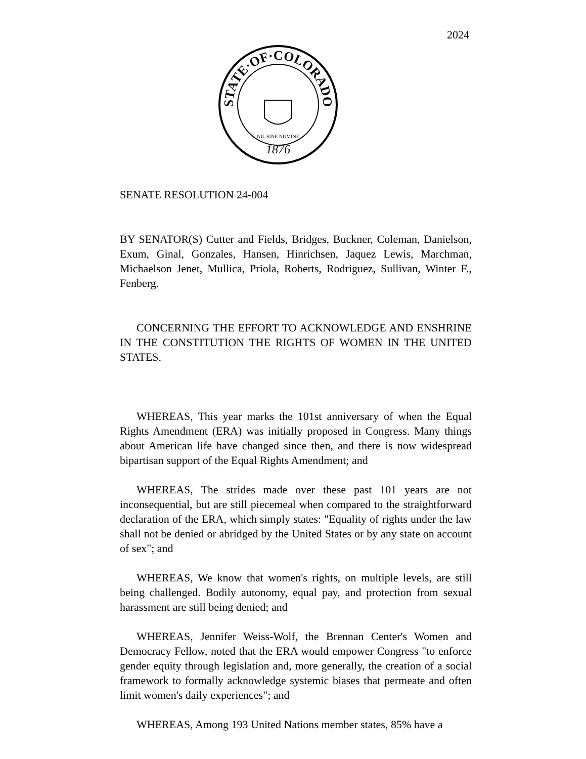2024
STATE·OF·COLORADO
1876
NIL SINE NUMINE
SENATE RESOLUTION 24-004
BY SENATOR(S) Cutter and Fields, Bridges, Buckner, Coleman, Danielson, Exum, Ginal, Gonzales, Hansen, Hinrichsen, Jaquez Lewis, Marchman, Michaelson Jenet, Mullica, Priola, Roberts, Rodriguez, Sullivan, Winter F., Fenberg.
CONCERNING THE EFFORT TO ACKNOWLEDGE AND ENSHRINE IN THE CONSTITUTION THE RIGHTS OF WOMEN IN THE UNITED STATES.
WHEREAS, This year marks the 101st anniversary of when the Equal Rights Amendment (ERA) was initially proposed in Congress. Many things about American life have changed since then, and there is now widespread bipartisan support of the Equal Rights Amendment; and
WHEREAS, The strides made over these past 101 years are not inconsequential, but are still piecemeal when compared to the straightforward declaration of the ERA, which simply states: "Equality of rights under the law shall not be denied or abridged by the United States or by any state on account of sex"; and
WHEREAS, We know that women's rights, on multiple levels, are still being challenged. Bodily autonomy, equal pay, and protection from sexual harassment are still being denied; and
WHEREAS, Jennifer Weiss-Wolf, the Brennan Center's Women and Democracy Fellow, noted that the ERA would empower Congress "to enforce gender equity through legislation and, more generally, the creation of a social framework to formally acknowledge systemic biases that permeate and often limit women's daily experiences"; and
WHEREAS, Among 193 United Nations member states, 85% have a